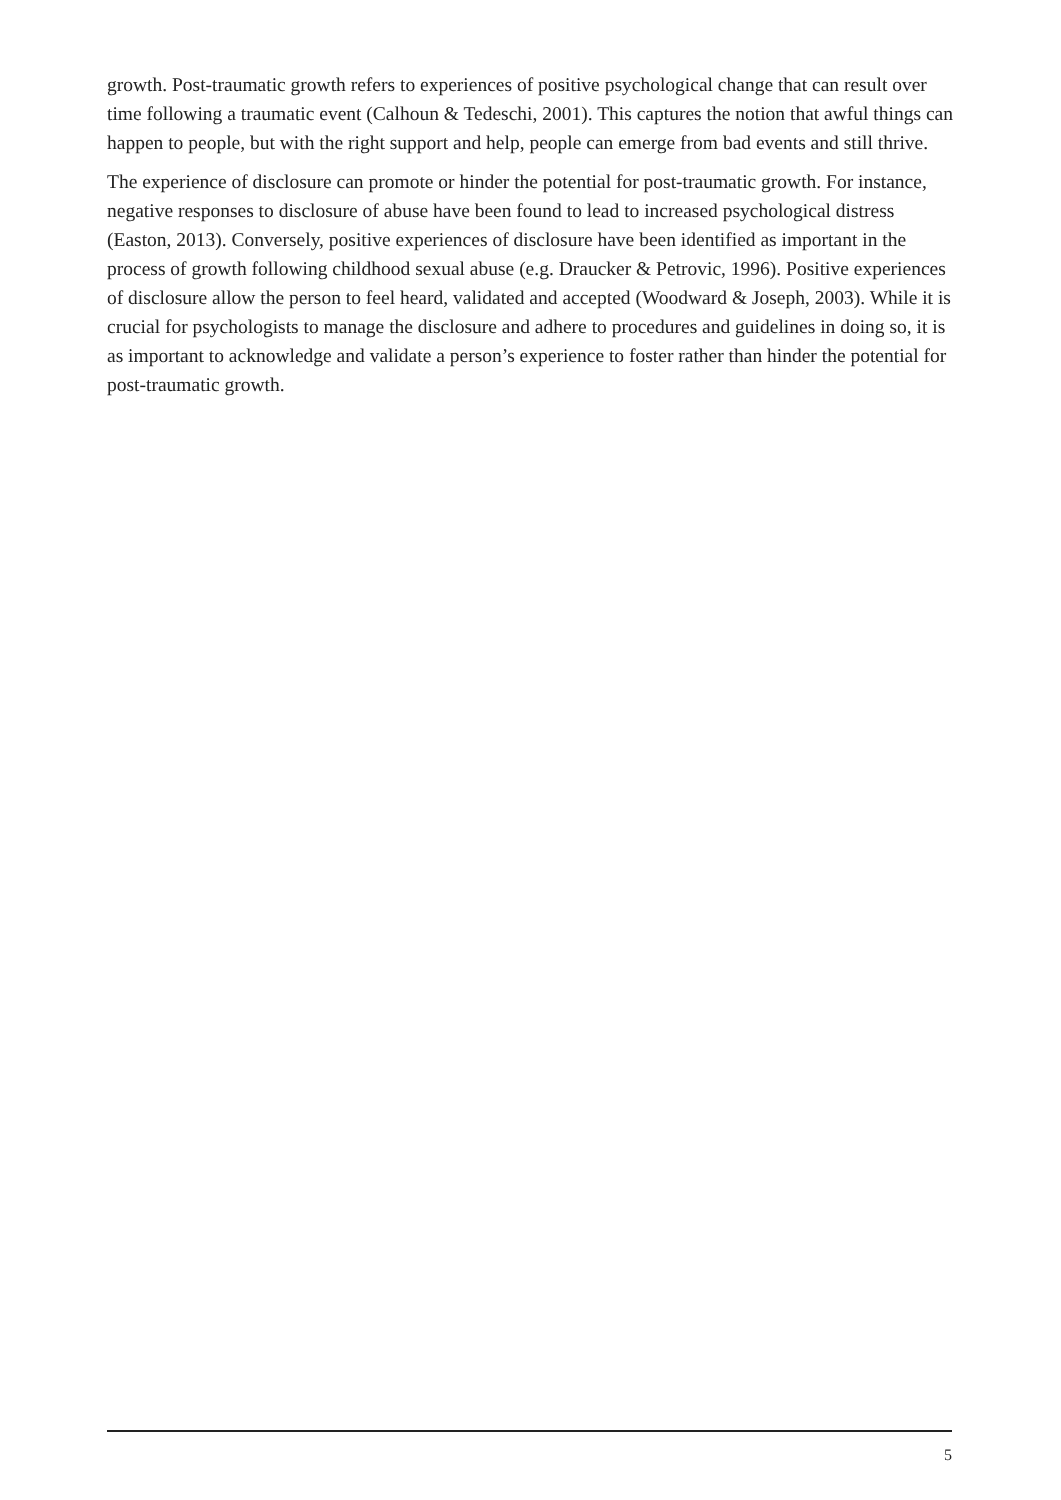growth. Post-traumatic growth refers to experiences of positive psychological change that can result over time following a traumatic event (Calhoun & Tedeschi, 2001). This captures the notion that awful things can happen to people, but with the right support and help, people can emerge from bad events and still thrive.
The experience of disclosure can promote or hinder the potential for post-traumatic growth. For instance, negative responses to disclosure of abuse have been found to lead to increased psychological distress (Easton, 2013). Conversely, positive experiences of disclosure have been identified as important in the process of growth following childhood sexual abuse (e.g. Draucker & Petrovic, 1996). Positive experiences of disclosure allow the person to feel heard, validated and accepted (Woodward & Joseph, 2003). While it is crucial for psychologists to manage the disclosure and adhere to procedures and guidelines in doing so, it is as important to acknowledge and validate a person’s experience to foster rather than hinder the potential for post-traumatic growth.
5